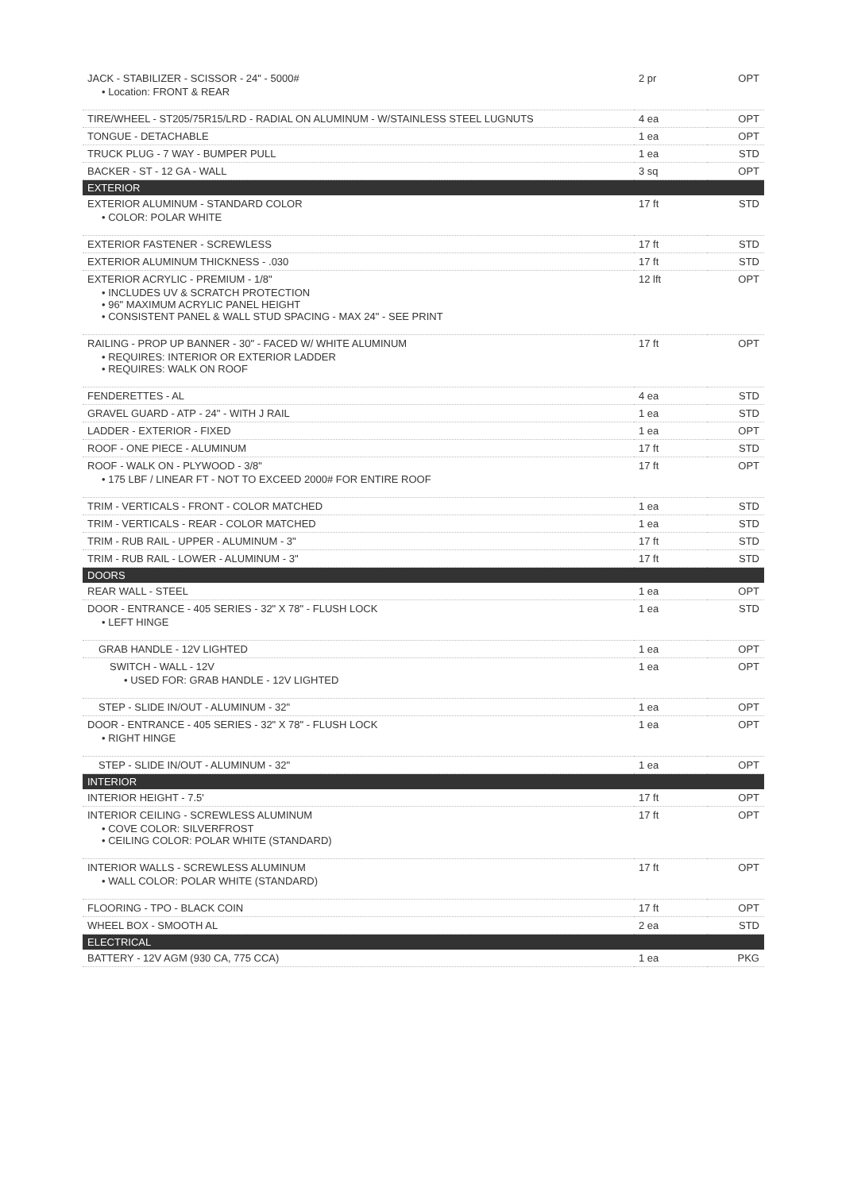| JACK - STABILIZER - SCISSOR - 24" - 5000# • Location: FRONT & REAR | 2 pr | OPT |
| TIRE/WHEEL - ST205/75R15/LRD - RADIAL ON ALUMINUM - W/STAINLESS STEEL LUGNUTS | 4 ea | OPT |
| TONGUE - DETACHABLE | 1 ea | OPT |
| TRUCK PLUG - 7 WAY - BUMPER PULL | 1 ea | STD |
| BACKER - ST - 12 GA - WALL | 3 sq | OPT |
| EXTERIOR | | |
| EXTERIOR ALUMINUM - STANDARD COLOR • COLOR: POLAR WHITE | 17 ft | STD |
| EXTERIOR FASTENER - SCREWLESS | 17 ft | STD |
| EXTERIOR ALUMINUM THICKNESS - .030 | 17 ft | STD |
| EXTERIOR ACRYLIC - PREMIUM - 1/8" • INCLUDES UV & SCRATCH PROTECTION • 96" MAXIMUM ACRYLIC PANEL HEIGHT • CONSISTENT PANEL & WALL STUD SPACING - MAX 24" - SEE PRINT | 12 lft | OPT |
| RAILING - PROP UP BANNER - 30" - FACED W/ WHITE ALUMINUM • REQUIRES: INTERIOR OR EXTERIOR LADDER • REQUIRES: WALK ON ROOF | 17 ft | OPT |
| FENDERETTES - AL | 4 ea | STD |
| GRAVEL GUARD - ATP - 24" - WITH J RAIL | 1 ea | STD |
| LADDER - EXTERIOR - FIXED | 1 ea | OPT |
| ROOF - ONE PIECE - ALUMINUM | 17 ft | STD |
| ROOF - WALK ON - PLYWOOD - 3/8" • 175 LBF / LINEAR FT - NOT TO EXCEED 2000# FOR ENTIRE ROOF | 17 ft | OPT |
| TRIM - VERTICALS - FRONT - COLOR MATCHED | 1 ea | STD |
| TRIM - VERTICALS - REAR - COLOR MATCHED | 1 ea | STD |
| TRIM - RUB RAIL - UPPER - ALUMINUM - 3" | 17 ft | STD |
| TRIM - RUB RAIL - LOWER - ALUMINUM - 3" | 17 ft | STD |
| DOORS | | |
| REAR WALL - STEEL | 1 ea | OPT |
| DOOR - ENTRANCE - 405 SERIES - 32" X 78" - FLUSH LOCK • LEFT HINGE | 1 ea | STD |
| GRAB HANDLE - 12V LIGHTED | 1 ea | OPT |
| SWITCH - WALL - 12V • USED FOR: GRAB HANDLE - 12V LIGHTED | 1 ea | OPT |
| STEP - SLIDE IN/OUT - ALUMINUM - 32" | 1 ea | OPT |
| DOOR - ENTRANCE - 405 SERIES - 32" X 78" - FLUSH LOCK • RIGHT HINGE | 1 ea | OPT |
| STEP - SLIDE IN/OUT - ALUMINUM - 32" | 1 ea | OPT |
| INTERIOR | | |
| INTERIOR HEIGHT - 7.5' | 17 ft | OPT |
| INTERIOR CEILING - SCREWLESS ALUMINUM • COVE COLOR: SILVERFROST • CEILING COLOR: POLAR WHITE (STANDARD) | 17 ft | OPT |
| INTERIOR WALLS - SCREWLESS ALUMINUM • WALL COLOR: POLAR WHITE (STANDARD) | 17 ft | OPT |
| FLOORING - TPO - BLACK COIN | 17 ft | OPT |
| WHEEL BOX - SMOOTH AL | 2 ea | STD |
| ELECTRICAL | | |
| BATTERY - 12V AGM (930 CA, 775 CCA) | 1 ea | PKG |